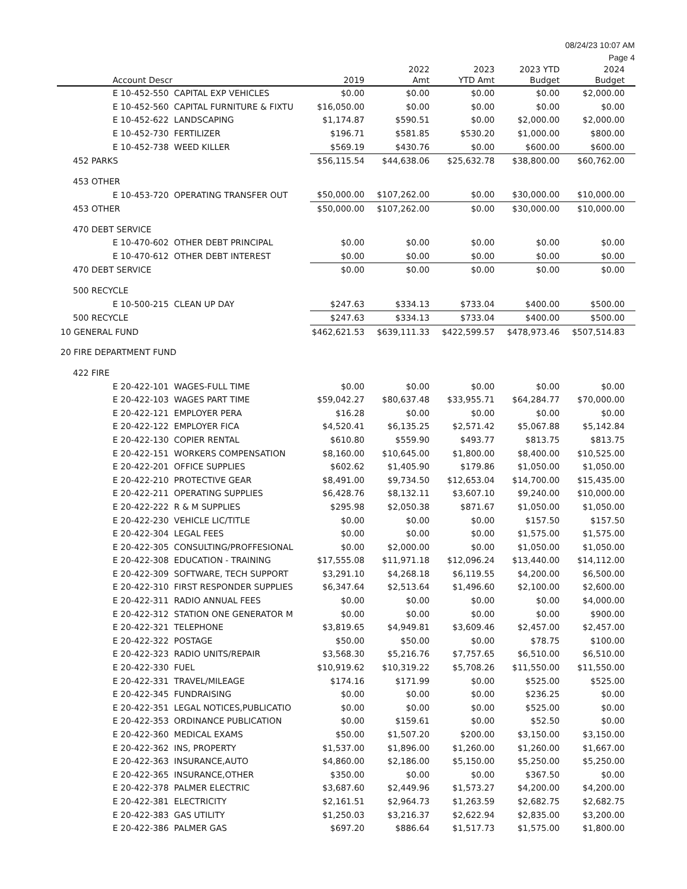08/24/23 10:07 AM
Page 4
| Account Descr | 2019 | 2022 Amt | 2023 YTD Amt | 2023 YTD Budget | 2024 Budget |
| --- | --- | --- | --- | --- | --- |
| E 10-452-550 CAPITAL EXP VEHICLES | $0.00 | $0.00 | $0.00 | $0.00 | $2,000.00 |
| E 10-452-560 CAPITAL FURNITURE & FIXTU | $16,050.00 | $0.00 | $0.00 | $0.00 | $0.00 |
| E 10-452-622 LANDSCAPING | $1,174.87 | $590.51 | $0.00 | $2,000.00 | $2,000.00 |
| E 10-452-730 FERTILIZER | $196.71 | $581.85 | $530.20 | $1,000.00 | $800.00 |
| E 10-452-738 WEED KILLER | $569.19 | $430.76 | $0.00 | $600.00 | $600.00 |
| 452 PARKS | $56,115.54 | $44,638.06 | $25,632.78 | $38,800.00 | $60,762.00 |
| 453 OTHER | | | | | |
| E 10-453-720 OPERATING TRANSFER OUT | $50,000.00 | $107,262.00 | $0.00 | $30,000.00 | $10,000.00 |
| 453 OTHER | $50,000.00 | $107,262.00 | $0.00 | $30,000.00 | $10,000.00 |
| 470 DEBT SERVICE | | | | | |
| E 10-470-602 OTHER DEBT PRINCIPAL | $0.00 | $0.00 | $0.00 | $0.00 | $0.00 |
| E 10-470-612 OTHER DEBT INTEREST | $0.00 | $0.00 | $0.00 | $0.00 | $0.00 |
| 470 DEBT SERVICE | $0.00 | $0.00 | $0.00 | $0.00 | $0.00 |
| 500 RECYCLE | | | | | |
| E 10-500-215 CLEAN UP DAY | $247.63 | $334.13 | $733.04 | $400.00 | $500.00 |
| 500 RECYCLE | $247.63 | $334.13 | $733.04 | $400.00 | $500.00 |
| 10 GENERAL FUND | $462,621.53 | $639,111.33 | $422,599.57 | $478,973.46 | $507,514.83 |
| 20 FIRE DEPARTMENT FUND | | | | | |
| 422 FIRE | | | | | |
| E 20-422-101 WAGES-FULL TIME | $0.00 | $0.00 | $0.00 | $0.00 | $0.00 |
| E 20-422-103 WAGES PART TIME | $59,042.27 | $80,637.48 | $33,955.71 | $64,284.77 | $70,000.00 |
| E 20-422-121 EMPLOYER PERA | $16.28 | $0.00 | $0.00 | $0.00 | $0.00 |
| E 20-422-122 EMPLOYER FICA | $4,520.41 | $6,135.25 | $2,571.42 | $5,067.88 | $5,142.84 |
| E 20-422-130 COPIER RENTAL | $610.80 | $559.90 | $493.77 | $813.75 | $813.75 |
| E 20-422-151 WORKERS COMPENSATION | $8,160.00 | $10,645.00 | $1,800.00 | $8,400.00 | $10,525.00 |
| E 20-422-201 OFFICE SUPPLIES | $602.62 | $1,405.90 | $179.86 | $1,050.00 | $1,050.00 |
| E 20-422-210 PROTECTIVE GEAR | $8,491.00 | $9,734.50 | $12,653.04 | $14,700.00 | $15,435.00 |
| E 20-422-211 OPERATING SUPPLIES | $6,428.76 | $8,132.11 | $3,607.10 | $9,240.00 | $10,000.00 |
| E 20-422-222 R & M SUPPLIES | $295.98 | $2,050.38 | $871.67 | $1,050.00 | $1,050.00 |
| E 20-422-230 VEHICLE LIC/TITLE | $0.00 | $0.00 | $0.00 | $157.50 | $157.50 |
| E 20-422-304 LEGAL FEES | $0.00 | $0.00 | $0.00 | $1,575.00 | $1,575.00 |
| E 20-422-305 CONSULTING/PROFFESIONAL | $0.00 | $2,000.00 | $0.00 | $1,050.00 | $1,050.00 |
| E 20-422-308 EDUCATION - TRAINING | $17,555.08 | $11,971.18 | $12,096.24 | $13,440.00 | $14,112.00 |
| E 20-422-309 SOFTWARE, TECH SUPPORT | $3,291.10 | $4,268.18 | $6,119.55 | $4,200.00 | $6,500.00 |
| E 20-422-310 FIRST RESPONDER SUPPLIES | $6,347.64 | $2,513.64 | $1,496.60 | $2,100.00 | $2,600.00 |
| E 20-422-311 RADIO ANNUAL FEES | $0.00 | $0.00 | $0.00 | $0.00 | $4,000.00 |
| E 20-422-312 STATION ONE GENERATOR M | $0.00 | $0.00 | $0.00 | $0.00 | $900.00 |
| E 20-422-321 TELEPHONE | $3,819.65 | $4,949.81 | $3,609.46 | $2,457.00 | $2,457.00 |
| E 20-422-322 POSTAGE | $50.00 | $50.00 | $0.00 | $78.75 | $100.00 |
| E 20-422-323 RADIO UNITS/REPAIR | $3,568.30 | $5,216.76 | $7,757.65 | $6,510.00 | $6,510.00 |
| E 20-422-330 FUEL | $10,919.62 | $10,319.22 | $5,708.26 | $11,550.00 | $11,550.00 |
| E 20-422-331 TRAVEL/MILEAGE | $174.16 | $171.99 | $0.00 | $525.00 | $525.00 |
| E 20-422-345 FUNDRAISING | $0.00 | $0.00 | $0.00 | $236.25 | $0.00 |
| E 20-422-351 LEGAL NOTICES,PUBLICATIO | $0.00 | $0.00 | $0.00 | $525.00 | $0.00 |
| E 20-422-353 ORDINANCE PUBLICATION | $0.00 | $159.61 | $0.00 | $52.50 | $0.00 |
| E 20-422-360 MEDICAL EXAMS | $50.00 | $1,507.20 | $200.00 | $3,150.00 | $3,150.00 |
| E 20-422-362 INS, PROPERTY | $1,537.00 | $1,896.00 | $1,260.00 | $1,260.00 | $1,667.00 |
| E 20-422-363 INSURANCE,AUTO | $4,860.00 | $2,186.00 | $5,150.00 | $5,250.00 | $5,250.00 |
| E 20-422-365 INSURANCE,OTHER | $350.00 | $0.00 | $0.00 | $367.50 | $0.00 |
| E 20-422-378 PALMER ELECTRIC | $3,687.60 | $2,449.96 | $1,573.27 | $4,200.00 | $4,200.00 |
| E 20-422-381 ELECTRICITY | $2,161.51 | $2,964.73 | $1,263.59 | $2,682.75 | $2,682.75 |
| E 20-422-383 GAS UTILITY | $1,250.03 | $3,216.37 | $2,622.94 | $2,835.00 | $3,200.00 |
| E 20-422-386 PALMER GAS | $697.20 | $886.64 | $1,517.73 | $1,575.00 | $1,800.00 |